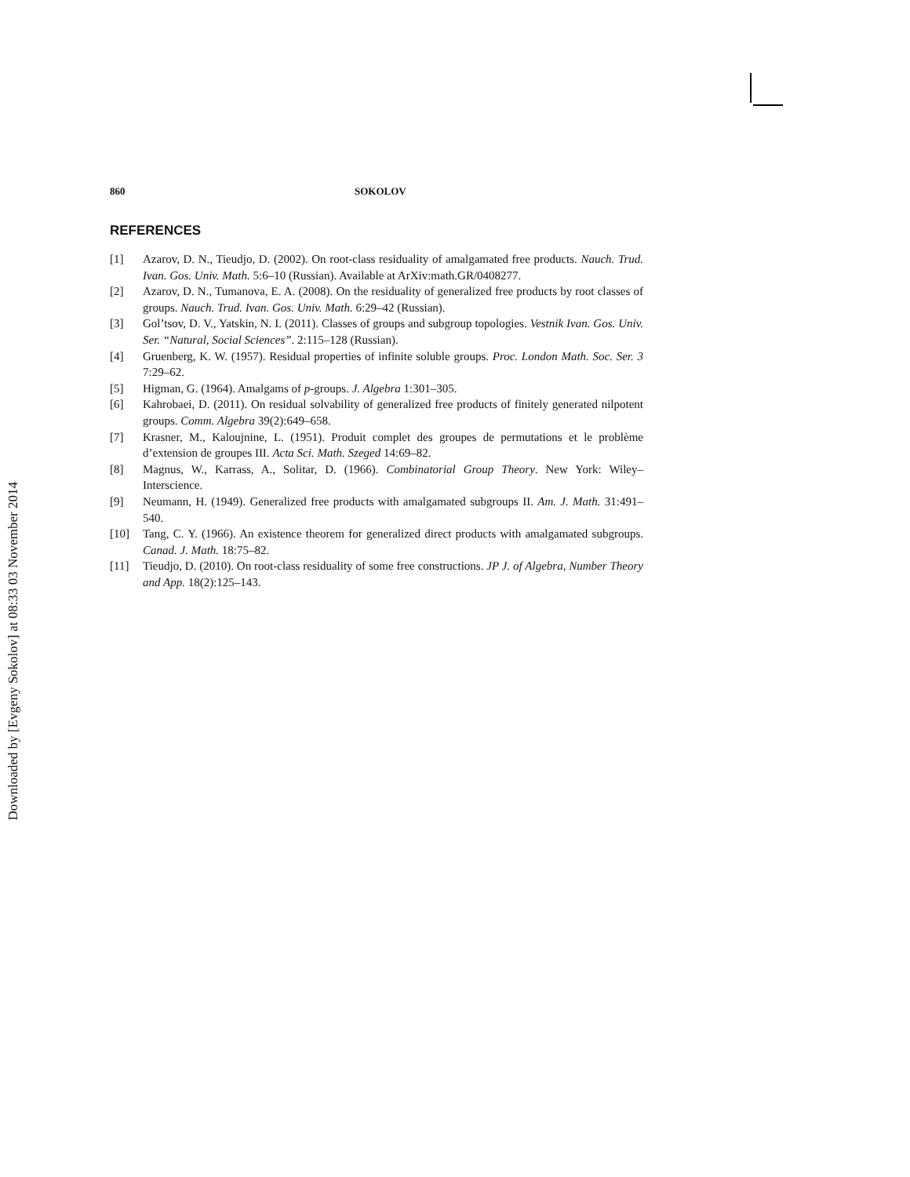Downloaded by [Evgeny Sokolov] at 08:33 03 November 2014
860 SOKOLOV
REFERENCES
[1] Azarov, D. N., Tieudjo, D. (2002). On root-class residuality of amalgamated free products. Nauch. Trud. Ivan. Gos. Univ. Math. 5:6–10 (Russian). Available at ArXiv:math.GR/0408277.
[2] Azarov, D. N., Tumanova, E. A. (2008). On the residuality of generalized free products by root classes of groups. Nauch. Trud. Ivan. Gos. Univ. Math. 6:29–42 (Russian).
[3] Gol’tsov, D. V., Yatskin, N. I. (2011). Classes of groups and subgroup topologies. Vestnik Ivan. Gos. Univ. Ser. “Natural, Social Sciences”. 2:115–128 (Russian).
[4] Gruenberg, K. W. (1957). Residual properties of infinite soluble groups. Proc. London Math. Soc. Ser. 3 7:29–62.
[5] Higman, G. (1964). Amalgams of p-groups. J. Algebra 1:301–305.
[6] Kahrobaei, D. (2011). On residual solvability of generalized free products of finitely generated nilpotent groups. Comm. Algebra 39(2):649–658.
[7] Krasner, M., Kaloujnine, L. (1951). Produit complet des groupes de permutations et le problème d’extension de groupes III. Acta Sci. Math. Szeged 14:69–82.
[8] Magnus, W., Karrass, A., Solitar, D. (1966). Combinatorial Group Theory. New York: Wiley–Interscience.
[9] Neumann, H. (1949). Generalized free products with amalgamated subgroups II. Am. J. Math. 31:491–540.
[10] Tang, C. Y. (1966). An existence theorem for generalized direct products with amalgamated subgroups. Canad. J. Math. 18:75–82.
[11] Tieudjo, D. (2010). On root-class residuality of some free constructions. JP J. of Algebra, Number Theory and App. 18(2):125–143.